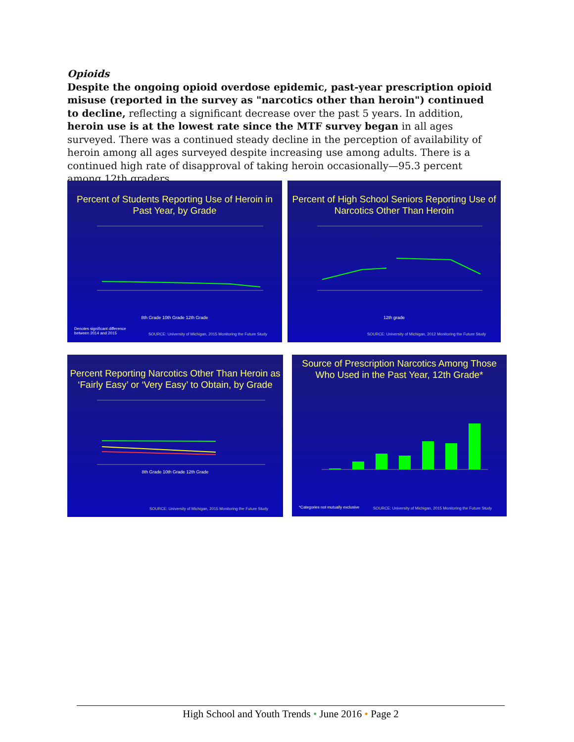Opioids
Despite the ongoing opioid overdose epidemic, past-year prescription opioid misuse (reported in the survey as "narcotics other than heroin") continued to decline, reflecting a significant decrease over the past 5 years. In addition, heroin use is at the lowest rate since the MTF survey began in all ages surveyed. There was a continued steady decline in the perception of availability of heroin among all ages surveyed despite increasing use among adults. There is a continued high rate of disapproval of taking heroin occasionally—95.3 percent among 12th graders.
Percent of Students Reporting Use of Heroin in Past Year, by Grade
8th Grade 10th Grade 12th Grade
Denotes significant difference
between 2014 and 2015
SOURCE: University of Michigan, 2015 Monitoring the Future Study
Percent of High School Seniors Reporting Use of Narcotics Other Than Heroin
12th grade
SOURCE: University of Michigan, 2012 Monitoring the Future Study
Percent Reporting Narcotics Other Than Heroin as ‘Fairly Easy’ or ‘Very Easy’ to Obtain, by Grade
8th Grade 10th Grade 12th Grade
SOURCE: University of Michigan, 2015 Monitoring the Future Study
Source of Prescription Narcotics Among Those Who Used in the Past Year, 12th Grade*
*Categories not mutually exclusive
SOURCE: University of Michigan, 2015 Monitoring the Future Study
High School and Youth Trends • June 2016 • Page 2